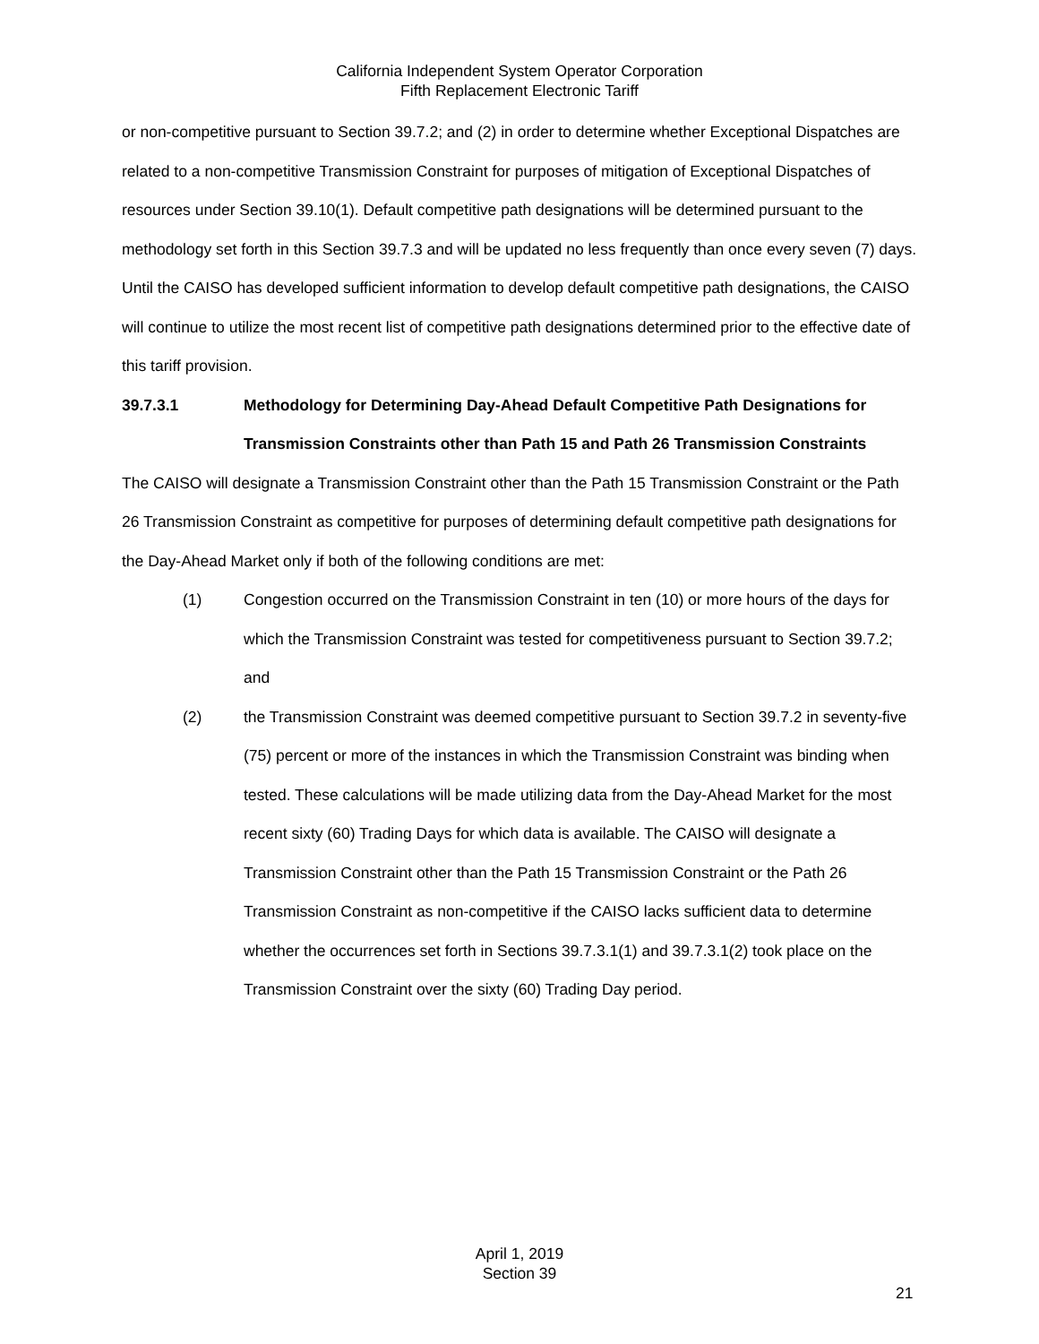California Independent System Operator Corporation
Fifth Replacement Electronic Tariff
or non-competitive pursuant to Section 39.7.2; and (2) in order to determine whether Exceptional Dispatches are related to a non-competitive Transmission Constraint for purposes of mitigation of Exceptional Dispatches of resources under Section 39.10(1). Default competitive path designations will be determined pursuant to the methodology set forth in this Section 39.7.3 and will be updated no less frequently than once every seven (7) days. Until the CAISO has developed sufficient information to develop default competitive path designations, the CAISO will continue to utilize the most recent list of competitive path designations determined prior to the effective date of this tariff provision.
39.7.3.1 Methodology for Determining Day-Ahead Default Competitive Path Designations for Transmission Constraints other than Path 15 and Path 26 Transmission Constraints
The CAISO will designate a Transmission Constraint other than the Path 15 Transmission Constraint or the Path 26 Transmission Constraint as competitive for purposes of determining default competitive path designations for the Day-Ahead Market only if both of the following conditions are met:
(1) Congestion occurred on the Transmission Constraint in ten (10) or more hours of the days for which the Transmission Constraint was tested for competitiveness pursuant to Section 39.7.2; and
(2) the Transmission Constraint was deemed competitive pursuant to Section 39.7.2 in seventy-five (75) percent or more of the instances in which the Transmission Constraint was binding when tested. These calculations will be made utilizing data from the Day-Ahead Market for the most recent sixty (60) Trading Days for which data is available. The CAISO will designate a Transmission Constraint other than the Path 15 Transmission Constraint or the Path 26 Transmission Constraint as non-competitive if the CAISO lacks sufficient data to determine whether the occurrences set forth in Sections 39.7.3.1(1) and 39.7.3.1(2) took place on the Transmission Constraint over the sixty (60) Trading Day period.
April 1, 2019
Section 39
21